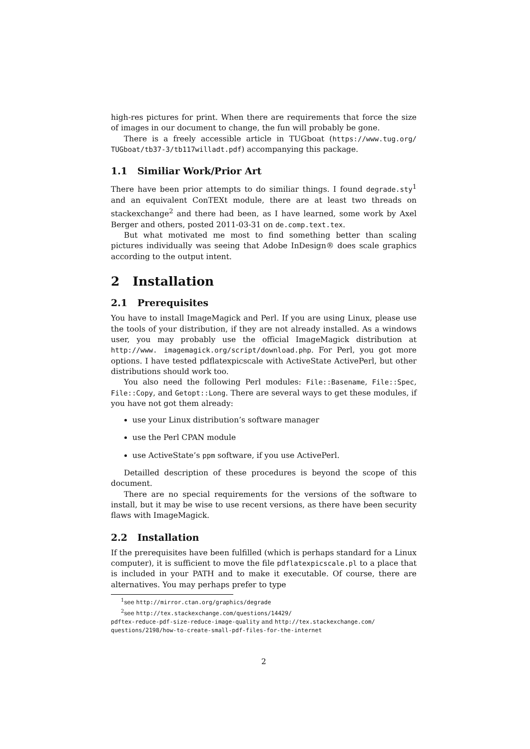high-res pictures for print. When there are requirements that force the size of images in our document to change, the fun will probably be gone.
There is a freely accessible article in TUGboat (https://www.tug.org/ TUGboat/tb37-3/tb117willadt.pdf) accompanying this package.
1.1 Similiar Work/Prior Art
There have been prior attempts to do similiar things. I found degrade.sty<sup>1</sup> and an equivalent ConTEXt module, there are at least two threads on stackexchange<sup>2</sup> and there had been, as I have learned, some work by Axel Berger and others, posted 2011-03-31 on de.comp.text.tex.
But what motivated me most to find something better than scaling pictures individually was seeing that Adobe InDesign® does scale graphics according to the output intent.
2 Installation
2.1 Prerequisites
You have to install ImageMagick and Perl. If you are using Linux, please use the tools of your distribution, if they are not already installed. As a windows user, you may probably use the official ImageMagick distribution at http://www. imagemagick.org/script/download.php. For Perl, you got more options. I have tested pdflatexpicscale with ActiveState ActivePerl, but other distributions should work too.
You also need the following Perl modules: File::Basename, File::Spec, File::Copy, and Getopt::Long. There are several ways to get these modules, if you have not got them already:
use your Linux distribution’s software manager
use the Perl CPAN module
use ActiveState’s ppm software, if you use ActivePerl.
Detailled description of these procedures is beyond the scope of this document.
There are no special requirements for the versions of the software to install, but it may be wise to use recent versions, as there have been security flaws with ImageMagick.
2.2 Installation
If the prerequisites have been fulfilled (which is perhaps standard for a Linux computer), it is sufficient to move the file pdflatexpicscale.pl to a place that is included in your PATH and to make it executable. Of course, there are alternatives. You may perhaps prefer to type
<sup>1</sup> see http://mirror.ctan.org/graphics/degrade
<sup>2</sup> see http://tex.stackexchange.com/questions/14429/
pdftex-reduce-pdf-size-reduce-image-quality and http://tex.stackexchange.com/ questions/2198/how-to-create-small-pdf-files-for-the-internet
2